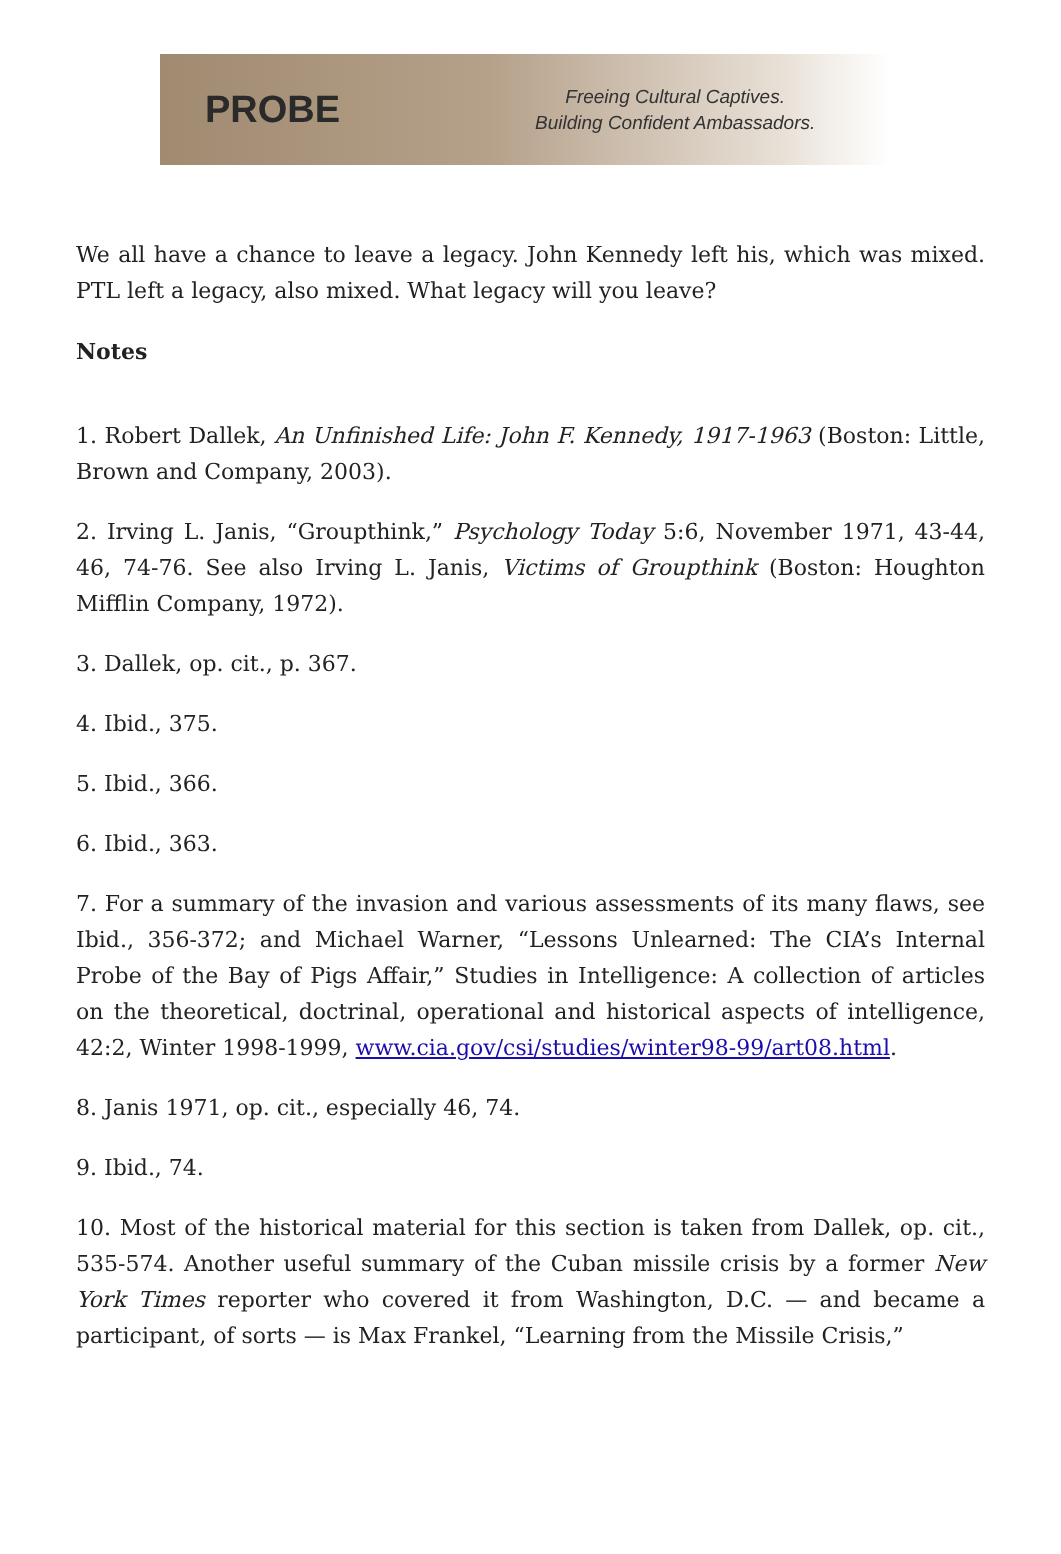PROBE
Freeing Cultural Captives.
Building Confident Ambassadors.
We all have a chance to leave a legacy. John Kennedy left his, which was mixed. PTL left a legacy, also mixed. What legacy will you leave?
Notes
1. Robert Dallek, An Unfinished Life: John F. Kennedy, 1917-1963 (Boston: Little, Brown and Company, 2003).
2. Irving L. Janis, “Groupthink,” Psychology Today 5:6, November 1971, 43-44, 46, 74-76. See also Irving L. Janis, Victims of Groupthink (Boston: Houghton Mifflin Company, 1972).
3. Dallek, op. cit., p. 367.
4. Ibid., 375.
5. Ibid., 366.
6. Ibid., 363.
7. For a summary of the invasion and various assessments of its many flaws, see Ibid., 356-372; and Michael Warner, “Lessons Unlearned: The CIA’s Internal Probe of the Bay of Pigs Affair,” Studies in Intelligence: A collection of articles on the theoretical, doctrinal, operational and historical aspects of intelligence, 42:2, Winter 1998-1999, www.cia.gov/csi/studies/winter98-99/art08.html.
8. Janis 1971, op. cit., especially 46, 74.
9. Ibid., 74.
10. Most of the historical material for this section is taken from Dallek, op. cit., 535-574. Another useful summary of the Cuban missile crisis by a former New York Times reporter who covered it from Washington, D.C. — and became a participant, of sorts — is Max Frankel, “Learning from the Missile Crisis,”